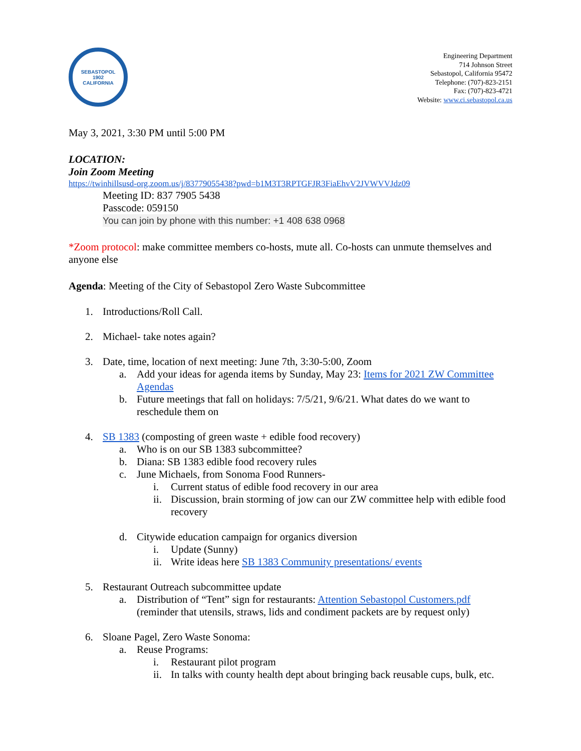SEBASTOPOL
1902
CALIFORNIA
Engineering Department
714 Johnson Street
Sebastopol, California 95472
Telephone: (707)-823-2151
Fax: (707)-823-4721
Website: www.ci.sebastopol.ca.us
May 3, 2021, 3:30 PM until 5:00 PM
LOCATION:
Join Zoom Meeting
https://twinhillsusd-org.zoom.us/j/83779055438?pwd=b1M3T3RPTGFJR3FiaEhvV2JVWVVJdz09
Meeting ID: 837 7905 5438
Passcode: 059150
You can join by phone with this number: +1 408 638 0968
*Zoom protocol: make committee members co-hosts, mute all. Co-hosts can unmute themselves and anyone else
Agenda: Meeting of the City of Sebastopol Zero Waste Subcommittee
1. Introductions/Roll Call.
2. Michael- take notes again?
3. Date, time, location of next meeting: June 7th, 3:30-5:00, Zoom
a. Add your ideas for agenda items by Sunday, May 23: Items for 2021 ZW Committee Agendas
b. Future meetings that fall on holidays: 7/5/21, 9/6/21. What dates do we want to reschedule them on
4. SB 1383 (composting of green waste + edible food recovery)
a. Who is on our SB 1383 subcommittee?
b. Diana: SB 1383 edible food recovery rules
c. June Michaels, from Sonoma Food Runners-
i. Current status of edible food recovery in our area
ii. Discussion, brain storming of jow can our ZW committee help with edible food recovery
d. Citywide education campaign for organics diversion
i. Update (Sunny)
ii. Write ideas here SB 1383 Community presentations/ events
5. Restaurant Outreach subcommittee update
a. Distribution of “Tent” sign for restaurants: Attention Sebastopol Customers.pdf (reminder that utensils, straws, lids and condiment packets are by request only)
6. Sloane Pagel, Zero Waste Sonoma:
a. Reuse Programs:
i. Restaurant pilot program
ii. In talks with county health dept about bringing back reusable cups, bulk, etc.